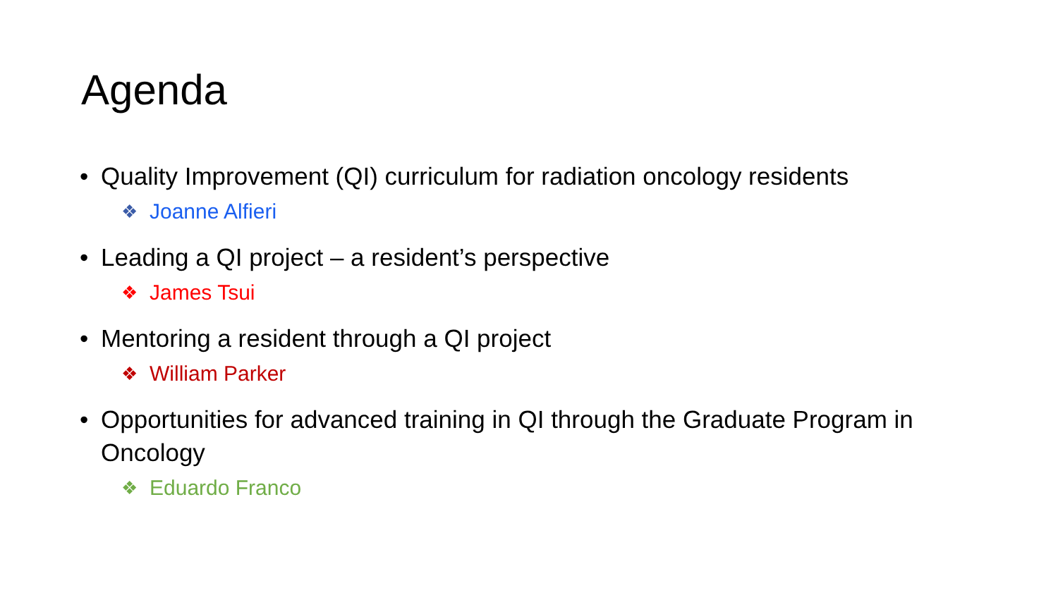Agenda
• Quality Improvement (QI) curriculum for radiation oncology residents
❖ Joanne Alfieri
• Leading a QI project – a resident’s perspective
❖ James Tsui
• Mentoring a resident through a QI project
❖ William Parker
• Opportunities for advanced training in QI through the Graduate Program in Oncology
❖ Eduardo Franco